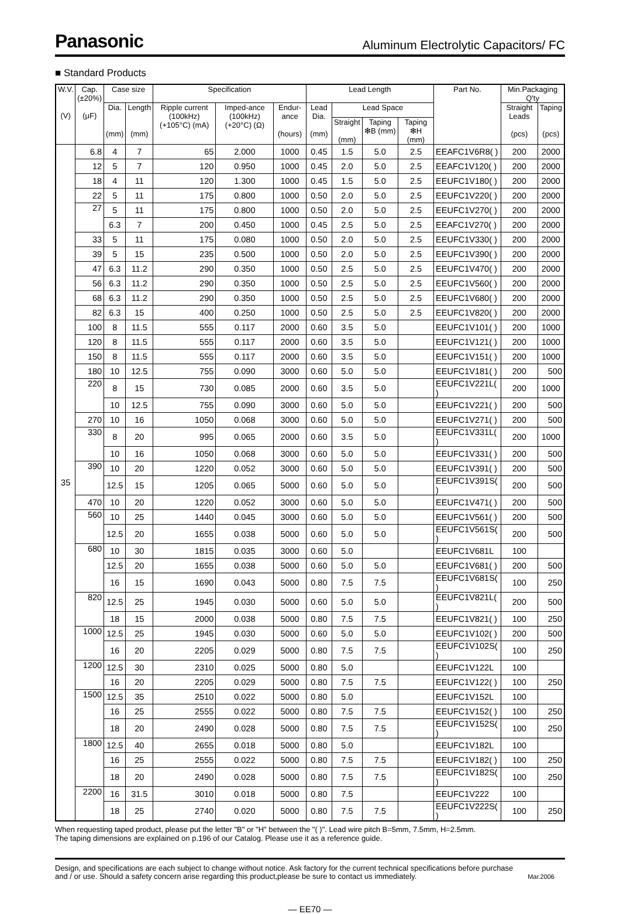Panasonic Aluminum Electrolytic Capacitors/ FC
■ Standard Products
| W.V. (V) | Cap. (±20%) (μF) | Case size | | Specification | | | Lead Length | | | | Part No. | Min.Packaging Q'ty | |
| --- | --- | --- | --- | --- | --- | --- | --- | --- | --- | --- | --- | --- | --- |
| | | Dia. (mm) | Length (mm) | Ripple current (100kHz) (+105°C) (mA) | Imped-ance (100kHz) (+20°C) (Ω) | Endur-ance (hours) | Lead Dia. (mm) | Lead Space | | | | Straight Leads (pcs) | Taping (pcs) |
| | | | | | | | | Straight (mm) | Taping ❇B (mm) | Taping ❇H (mm) | | | |
| 35 | 6.8 | 4 | 7 | 65 | 2.000 | 1000 | 0.45 | 1.5 | 5.0 | 2.5 | EEAFC1V6R8( ) | 200 | 2000 |
| | 12 | 5 | 7 | 120 | 0.950 | 1000 | 0.45 | 2.0 | 5.0 | 2.5 | EEAFC1V120( ) | 200 | 2000 |
| | 18 | 4 | 11 | 120 | 1.300 | 1000 | 0.45 | 1.5 | 5.0 | 2.5 | EEUFC1V180( ) | 200 | 2000 |
| | 22 | 5 | 11 | 175 | 0.800 | 1000 | 0.50 | 2.0 | 5.0 | 2.5 | EEUFC1V220( ) | 200 | 2000 |
| | 27 | 5 | 11 | 175 | 0.800 | 1000 | 0.50 | 2.0 | 5.0 | 2.5 | EEUFC1V270( ) | 200 | 2000 |
| | | 6.3 | 7 | 200 | 0.450 | 1000 | 0.45 | 2.5 | 5.0 | 2.5 | EEAFC1V270( ) | 200 | 2000 |
| | 33 | 5 | 11 | 175 | 0.080 | 1000 | 0.50 | 2.0 | 5.0 | 2.5 | EEUFC1V330( ) | 200 | 2000 |
| | 39 | 5 | 15 | 235 | 0.500 | 1000 | 0.50 | 2.0 | 5.0 | 2.5 | EEUFC1V390( ) | 200 | 2000 |
| | 47 | 6.3 | 11.2 | 290 | 0.350 | 1000 | 0.50 | 2.5 | 5.0 | 2.5 | EEUFC1V470( ) | 200 | 2000 |
| | 56 | 6.3 | 11.2 | 290 | 0.350 | 1000 | 0.50 | 2.5 | 5.0 | 2.5 | EEUFC1V560( ) | 200 | 2000 |
| | 68 | 6.3 | 11.2 | 290 | 0.350 | 1000 | 0.50 | 2.5 | 5.0 | 2.5 | EEUFC1V680( ) | 200 | 2000 |
| | 82 | 6.3 | 15 | 400 | 0.250 | 1000 | 0.50 | 2.5 | 5.0 | 2.5 | EEUFC1V820( ) | 200 | 2000 |
| | 100 | 8 | 11.5 | 555 | 0.117 | 2000 | 0.60 | 3.5 | 5.0 | | EEUFC1V101( ) | 200 | 1000 |
| | 120 | 8 | 11.5 | 555 | 0.117 | 2000 | 0.60 | 3.5 | 5.0 | | EEUFC1V121( ) | 200 | 1000 |
| | 150 | 8 | 11.5 | 555 | 0.117 | 2000 | 0.60 | 3.5 | 5.0 | | EEUFC1V151( ) | 200 | 1000 |
| | 180 | 10 | 12.5 | 755 | 0.090 | 3000 | 0.60 | 5.0 | 5.0 | | EEUFC1V181( ) | 200 | 500 |
| | 220 | 8 | 15 | 730 | 0.085 | 2000 | 0.60 | 3.5 | 5.0 | | EEUFC1V221L( ) | 200 | 1000 |
| | | 10 | 12.5 | 755 | 0.090 | 3000 | 0.60 | 5.0 | 5.0 | | EEUFC1V221( ) | 200 | 500 |
| | 270 | 10 | 16 | 1050 | 0.068 | 3000 | 0.60 | 5.0 | 5.0 | | EEUFC1V271( ) | 200 | 500 |
| | 330 | 8 | 20 | 995 | 0.065 | 2000 | 0.60 | 3.5 | 5.0 | | EEUFC1V331L( ) | 200 | 1000 |
| | | 10 | 16 | 1050 | 0.068 | 3000 | 0.60 | 5.0 | 5.0 | | EEUFC1V331( ) | 200 | 500 |
| | 390 | 10 | 20 | 1220 | 0.052 | 3000 | 0.60 | 5.0 | 5.0 | | EEUFC1V391( ) | 200 | 500 |
| | | 12.5 | 15 | 1205 | 0.065 | 5000 | 0.60 | 5.0 | 5.0 | | EEUFC1V391S( ) | 200 | 500 |
| | 470 | 10 | 20 | 1220 | 0.052 | 3000 | 0.60 | 5.0 | 5.0 | | EEUFC1V471( ) | 200 | 500 |
| | 560 | 10 | 25 | 1440 | 0.045 | 3000 | 0.60 | 5.0 | 5.0 | | EEUFC1V561( ) | 200 | 500 |
| | | 12.5 | 20 | 1655 | 0.038 | 5000 | 0.60 | 5.0 | 5.0 | | EEUFC1V561S( ) | 200 | 500 |
| | 680 | 10 | 30 | 1815 | 0.035 | 3000 | 0.60 | 5.0 | | | EEUFC1V681L | 100 | |
| | | 12.5 | 20 | 1655 | 0.038 | 5000 | 0.60 | 5.0 | 5.0 | | EEUFC1V681( ) | 200 | 500 |
| | | 16 | 15 | 1690 | 0.043 | 5000 | 0.80 | 7.5 | 7.5 | | EEUFC1V681S( ) | 100 | 250 |
| | 820 | 12.5 | 25 | 1945 | 0.030 | 5000 | 0.60 | 5.0 | 5.0 | | EEUFC1V821L( ) | 200 | 500 |
| | | 18 | 15 | 2000 | 0.038 | 5000 | 0.80 | 7.5 | 7.5 | | EEUFC1V821( ) | 100 | 250 |
| | 1000 | 12.5 | 25 | 1945 | 0.030 | 5000 | 0.60 | 5.0 | 5.0 | | EEUFC1V102( ) | 200 | 500 |
| | | 16 | 20 | 2205 | 0.029 | 5000 | 0.80 | 7.5 | 7.5 | | EEUFC1V102S( ) | 100 | 250 |
| | 1200 | 12.5 | 30 | 2310 | 0.025 | 5000 | 0.80 | 5.0 | | | EEUFC1V122L | 100 | |
| | | 16 | 20 | 2205 | 0.029 | 5000 | 0.80 | 7.5 | 7.5 | | EEUFC1V122( ) | 100 | 250 |
| | 1500 | 12.5 | 35 | 2510 | 0.022 | 5000 | 0.80 | 5.0 | | | EEUFC1V152L | 100 | |
| | | 16 | 25 | 2555 | 0.022 | 5000 | 0.80 | 7.5 | 7.5 | | EEUFC1V152( ) | 100 | 250 |
| | | 18 | 20 | 2490 | 0.028 | 5000 | 0.80 | 7.5 | 7.5 | | EEUFC1V152S( ) | 100 | 250 |
| | 1800 | 12.5 | 40 | 2655 | 0.018 | 5000 | 0.80 | 5.0 | | | EEUFC1V182L | 100 | |
| | | 16 | 25 | 2555 | 0.022 | 5000 | 0.80 | 7.5 | 7.5 | | EEUFC1V182( ) | 100 | 250 |
| | | 18 | 20 | 2490 | 0.028 | 5000 | 0.80 | 7.5 | 7.5 | | EEUFC1V182S( ) | 100 | 250 |
| | 2200 | 16 | 31.5 | 3010 | 0.018 | 5000 | 0.80 | 7.5 | | | EEUFC1V222 | 100 | |
| | | 18 | 25 | 2740 | 0.020 | 5000 | 0.80 | 7.5 | 7.5 | | EEUFC1V222S( ) | 100 | 250 |
When requesting taped product, please put the letter "B" or "H" between the "( )". Lead wire pitch B=5mm, 7.5mm, H=2.5mm.
The taping dimensions are explained on p.196 of our Catalog. Please use it as a reference guide.
Design, and specifications are each subject to change without notice. Ask factory for the current technical specifications before purchase
and / or use. Should a safety concern arise regarding this product,please be sure to contact us immediately. Mar.2006
— EE70 —